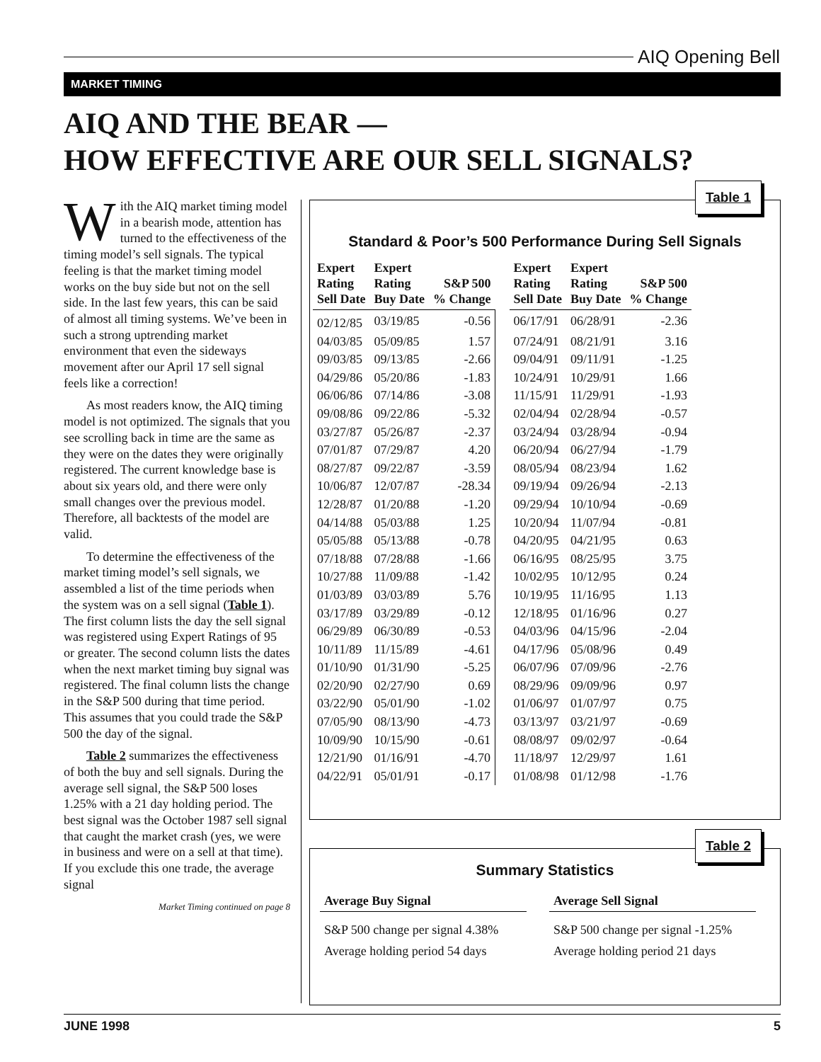AIQ Opening Bell
MARKET TIMING
AIQ AND THE BEAR —
HOW EFFECTIVE ARE OUR SELL SIGNALS?
With the AIQ market timing model in a bearish mode, attention has turned to the effectiveness of the timing model’s sell signals. The typical feeling is that the market timing model works on the buy side but not on the sell side. In the last few years, this can be said of almost all timing systems. We’ve been in such a strong uptrending market environment that even the sideways movement after our April 17 sell signal feels like a correction!
As most readers know, the AIQ timing model is not optimized. The signals that you see scrolling back in time are the same as they were on the dates they were originally registered. The current knowledge base is about six years old, and there were only small changes over the previous model. Therefore, all backtests of the model are valid.
To determine the effectiveness of the market timing model’s sell signals, we assembled a list of the time periods when the system was on a sell signal (Table 1). The first column lists the day the sell signal was registered using Expert Ratings of 95 or greater. The second column lists the dates when the next market timing buy signal was registered. The final column lists the change in the S&P 500 during that time period. This assumes that you could trade the S&P 500 the day of the signal.
Table 2 summarizes the effectiveness of both the buy and sell signals. During the average sell signal, the S&P 500 loses 1.25% with a 21 day holding period. The best signal was the October 1987 sell signal that caught the market crash (yes, we were in business and were on a sell at that time). If you exclude this one trade, the average signal
Market Timing continued on page 8
Table 1
Standard & Poor’s 500 Performance During Sell Signals
| Expert Rating Sell Date | Expert Rating Buy Date | S&P 500 % Change | | Expert Rating Sell Date | Expert Rating Buy Date | S&P 500 % Change |
| --- | --- | --- | --- | --- | --- | --- |
| 02/12/85 | 03/19/85 | -0.56 | | 06/17/91 | 06/28/91 | -2.36 |
| 04/03/85 | 05/09/85 | 1.57 | | 07/24/91 | 08/21/91 | 3.16 |
| 09/03/85 | 09/13/85 | -2.66 | | 09/04/91 | 09/11/91 | -1.25 |
| 04/29/86 | 05/20/86 | -1.83 | | 10/24/91 | 10/29/91 | 1.66 |
| 06/06/86 | 07/14/86 | -3.08 | | 11/15/91 | 11/29/91 | -1.93 |
| 09/08/86 | 09/22/86 | -5.32 | | 02/04/94 | 02/28/94 | -0.57 |
| 03/27/87 | 05/26/87 | -2.37 | | 03/24/94 | 03/28/94 | -0.94 |
| 07/01/87 | 07/29/87 | 4.20 | | 06/20/94 | 06/27/94 | -1.79 |
| 08/27/87 | 09/22/87 | -3.59 | | 08/05/94 | 08/23/94 | 1.62 |
| 10/06/87 | 12/07/87 | -28.34 | | 09/19/94 | 09/26/94 | -2.13 |
| 12/28/87 | 01/20/88 | -1.20 | | 09/29/94 | 10/10/94 | -0.69 |
| 04/14/88 | 05/03/88 | 1.25 | | 10/20/94 | 11/07/94 | -0.81 |
| 05/05/88 | 05/13/88 | -0.78 | | 04/20/95 | 04/21/95 | 0.63 |
| 07/18/88 | 07/28/88 | -1.66 | | 06/16/95 | 08/25/95 | 3.75 |
| 10/27/88 | 11/09/88 | -1.42 | | 10/02/95 | 10/12/95 | 0.24 |
| 01/03/89 | 03/03/89 | 5.76 | | 10/19/95 | 11/16/95 | 1.13 |
| 03/17/89 | 03/29/89 | -0.12 | | 12/18/95 | 01/16/96 | 0.27 |
| 06/29/89 | 06/30/89 | -0.53 | | 04/03/96 | 04/15/96 | -2.04 |
| 10/11/89 | 11/15/89 | -4.61 | | 04/17/96 | 05/08/96 | 0.49 |
| 01/10/90 | 01/31/90 | -5.25 | | 06/07/96 | 07/09/96 | -2.76 |
| 02/20/90 | 02/27/90 | 0.69 | | 08/29/96 | 09/09/96 | 0.97 |
| 03/22/90 | 05/01/90 | -1.02 | | 01/06/97 | 01/07/97 | 0.75 |
| 07/05/90 | 08/13/90 | -4.73 | | 03/13/97 | 03/21/97 | -0.69 |
| 10/09/90 | 10/15/90 | -0.61 | | 08/08/97 | 09/02/97 | -0.64 |
| 12/21/90 | 01/16/91 | -4.70 | | 11/18/97 | 12/29/97 | 1.61 |
| 04/22/91 | 05/01/91 | -0.17 | | 01/08/98 | 01/12/98 | -1.76 |
Table 2
Summary Statistics
| Average Buy Signal | | Average Sell Signal |
| --- | --- | --- |
| S&P 500 change per signal 4.38% Average holding period 54 days | | S&P 500 change per signal -1.25% Average holding period 21 days |
JUNE 1998 5